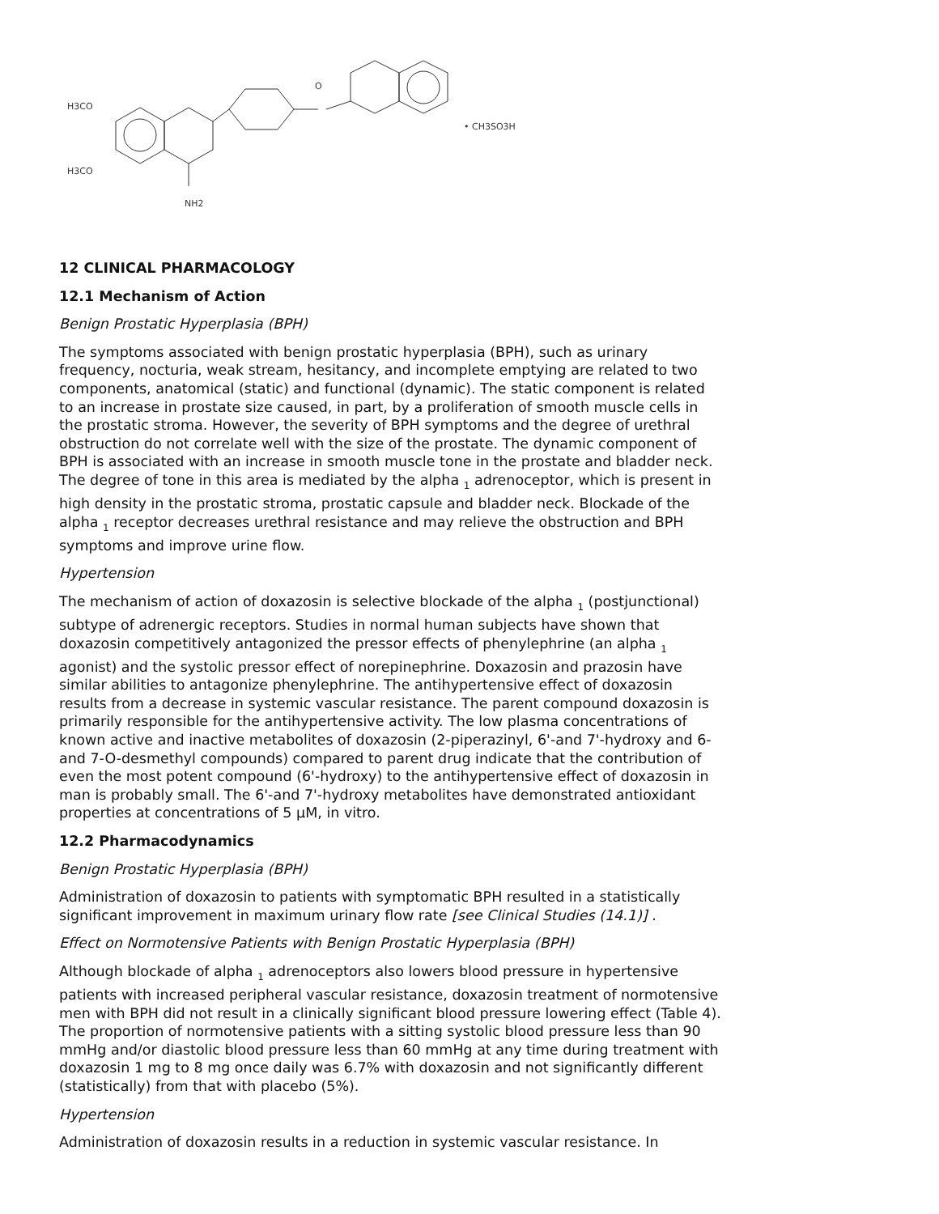H3CO
H3CO
NH2
O
• CH3SO3H
12 CLINICAL PHARMACOLOGY
12.1 Mechanism of Action
Benign Prostatic Hyperplasia (BPH)
The symptoms associated with benign prostatic hyperplasia (BPH), such as urinary frequency, nocturia, weak stream, hesitancy, and incomplete emptying are related to two components, anatomical (static) and functional (dynamic). The static component is related to an increase in prostate size caused, in part, by a proliferation of smooth muscle cells in the prostatic stroma. However, the severity of BPH symptoms and the degree of urethral obstruction do not correlate well with the size of the prostate. The dynamic component of BPH is associated with an increase in smooth muscle tone in the prostate and bladder neck. The degree of tone in this area is mediated by the alpha <sub>1</sub> adrenoceptor, which is present in high density in the prostatic stroma, prostatic capsule and bladder neck. Blockade of the alpha <sub>1</sub> receptor decreases urethral resistance and may relieve the obstruction and BPH symptoms and improve urine flow.
Hypertension
The mechanism of action of doxazosin is selective blockade of the alpha <sub>1</sub> (postjunctional) subtype of adrenergic receptors. Studies in normal human subjects have shown that doxazosin competitively antagonized the pressor effects of phenylephrine (an alpha <sub>1</sub> agonist) and the systolic pressor effect of norepinephrine. Doxazosin and prazosin have similar abilities to antagonize phenylephrine. The antihypertensive effect of doxazosin results from a decrease in systemic vascular resistance. The parent compound doxazosin is primarily responsible for the antihypertensive activity. The low plasma concentrations of known active and inactive metabolites of doxazosin (2-piperazinyl, 6'-and 7'-hydroxy and 6-and 7-O-desmethyl compounds) compared to parent drug indicate that the contribution of even the most potent compound (6'-hydroxy) to the antihypertensive effect of doxazosin in man is probably small. The 6'-and 7'-hydroxy metabolites have demonstrated antioxidant properties at concentrations of 5 µM, in vitro.
12.2 Pharmacodynamics
Benign Prostatic Hyperplasia (BPH)
Administration of doxazosin to patients with symptomatic BPH resulted in a statistically significant improvement in maximum urinary flow rate [see Clinical Studies (14.1)] .
Effect on Normotensive Patients with Benign Prostatic Hyperplasia (BPH)
Although blockade of alpha <sub>1</sub> adrenoceptors also lowers blood pressure in hypertensive patients with increased peripheral vascular resistance, doxazosin treatment of normotensive men with BPH did not result in a clinically significant blood pressure lowering effect (Table 4). The proportion of normotensive patients with a sitting systolic blood pressure less than 90 mmHg and/or diastolic blood pressure less than 60 mmHg at any time during treatment with doxazosin 1 mg to 8 mg once daily was 6.7% with doxazosin and not significantly different (statistically) from that with placebo (5%).
Hypertension
Administration of doxazosin results in a reduction in systemic vascular resistance. In